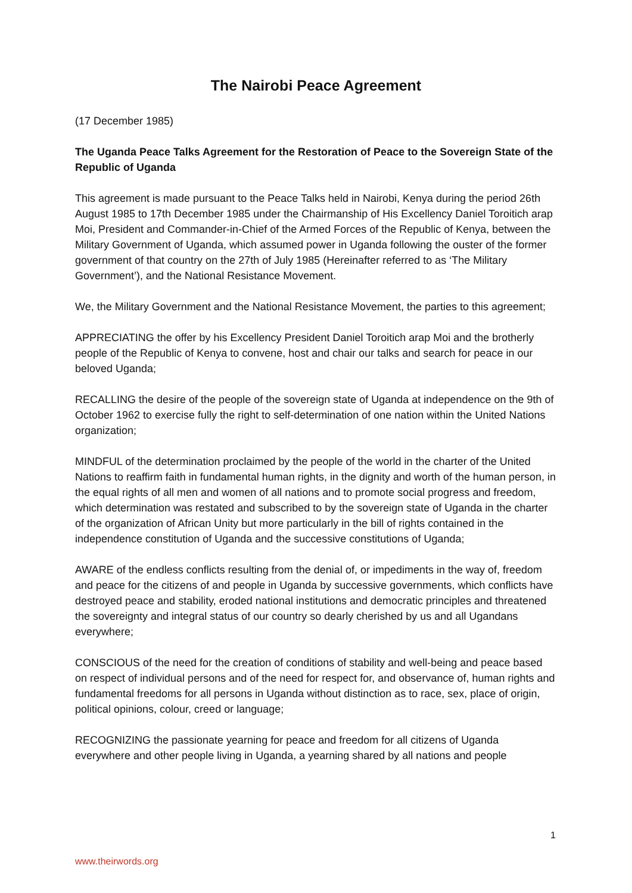The Nairobi Peace Agreement
(17 December 1985)
The Uganda Peace Talks Agreement for the Restoration of Peace to the Sovereign State of the Republic of Uganda
This agreement is made pursuant to the Peace Talks held in Nairobi, Kenya during the period 26th August 1985 to 17th December 1985 under the Chairmanship of His Excellency Daniel Toroitich arap Moi, President and Commander-in-Chief of the Armed Forces of the Republic of Kenya, between the Military Government of Uganda, which assumed power in Uganda following the ouster of the former government of that country on the 27th of July 1985 (Hereinafter referred to as ‘The Military Government’), and the National Resistance Movement.
We, the Military Government and the National Resistance Movement, the parties to this agreement;
APPRECIATING the offer by his Excellency President Daniel Toroitich arap Moi and the brotherly people of the Republic of Kenya to convene, host and chair our talks and search for peace in our beloved Uganda;
RECALLING the desire of the people of the sovereign state of Uganda at independence on the 9th of October 1962 to exercise fully the right to self-determination of one nation within the United Nations organization;
MINDFUL of the determination proclaimed by the people of the world in the charter of the United Nations to reaffirm faith in fundamental human rights, in the dignity and worth of the human person, in the equal rights of all men and women of all nations and to promote social progress and freedom, which determination was restated and subscribed to by the sovereign state of Uganda in the charter of the organization of African Unity but more particularly in the bill of rights contained in the independence constitution of Uganda and the successive constitutions of Uganda;
AWARE of the endless conflicts resulting from the denial of, or impediments in the way of, freedom and peace for the citizens of and people in Uganda by successive governments, which conflicts have destroyed peace and stability, eroded national institutions and democratic principles and threatened the sovereignty and integral status of our country so dearly cherished by us and all Ugandans everywhere;
CONSCIOUS of the need for the creation of conditions of stability and well-being and peace based on respect of individual persons and of the need for respect for, and observance of, human rights and fundamental freedoms for all persons in Uganda without distinction as to race, sex, place of origin, political opinions, colour, creed or language;
RECOGNIZING the passionate yearning for peace and freedom for all citizens of Uganda everywhere and other people living in Uganda, a yearning shared by all nations and people
1
www.theirwords.org